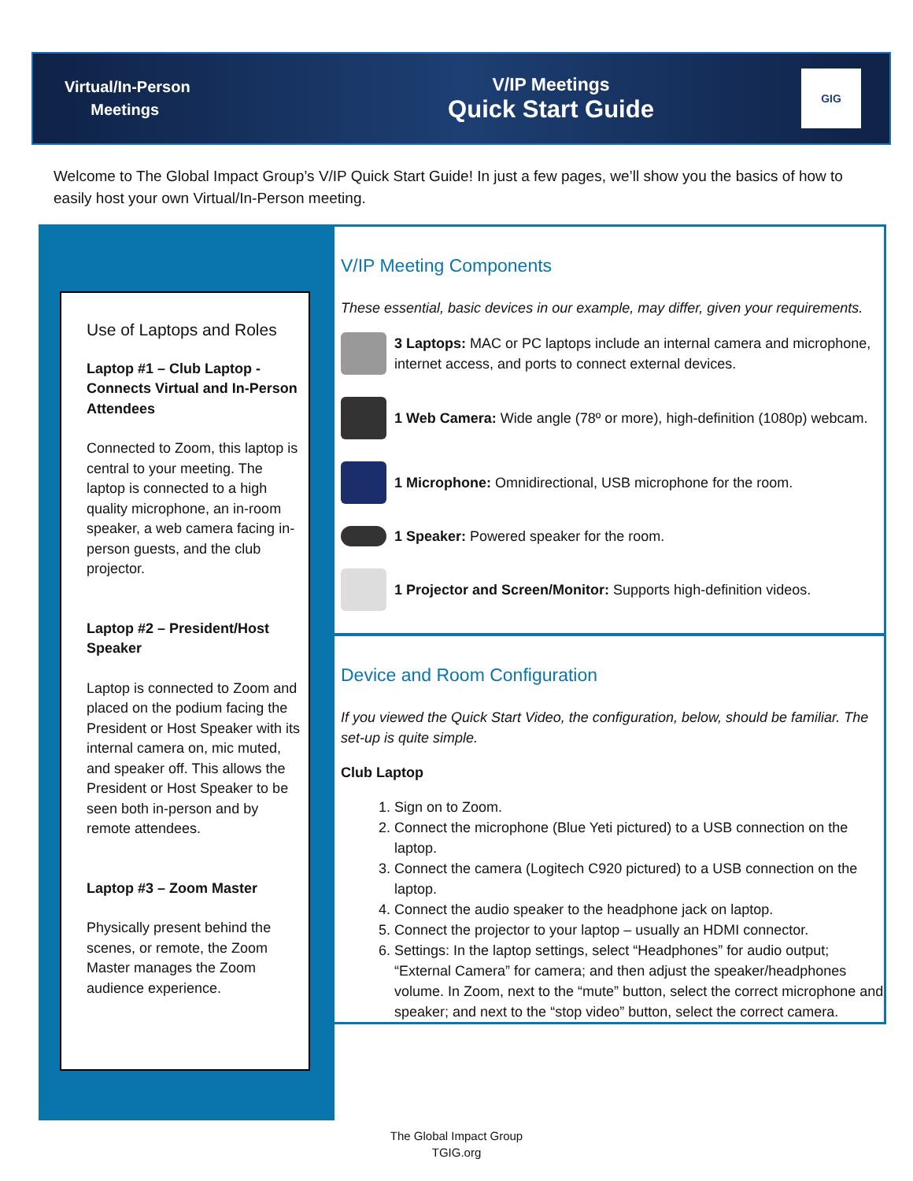Virtual/In-Person
Meetings
V/IP Meetings
Quick Start Guide
GIG
Welcome to The Global Impact Group’s V/IP Quick Start Guide! In just a few pages, we’ll show you the basics of how to easily host your own Virtual/In-Person meeting.
Use of Laptops and Roles
Laptop #1 – Club Laptop - Connects Virtual and In-Person Attendees
Connected to Zoom, this laptop is central to your meeting. The laptop is connected to a high quality microphone, an in-room speaker, a web camera facing in-person guests, and the club projector.
Laptop #2 – President/Host Speaker
Laptop is connected to Zoom and placed on the podium facing the President or Host Speaker with its internal camera on, mic muted, and speaker off. This allows the President or Host Speaker to be seen both in-person and by remote attendees.
Laptop #3 – Zoom Master
Physically present behind the scenes, or remote, the Zoom Master manages the Zoom audience experience.
V/IP Meeting Components
These essential, basic devices in our example, may differ, given your requirements.
3 Laptops: MAC or PC laptops include an internal camera and microphone, internet access, and ports to connect external devices.
1 Web Camera: Wide angle (78º or more), high-definition (1080p) webcam.
1 Microphone: Omnidirectional, USB microphone for the room.
1 Speaker: Powered speaker for the room.
1 Projector and Screen/Monitor: Supports high-definition videos.
Device and Room Configuration
If you viewed the Quick Start Video, the configuration, below, should be familiar. The set-up is quite simple.
Club Laptop
1. Sign on to Zoom.
2. Connect the microphone (Blue Yeti pictured) to a USB connection on the laptop.
3. Connect the camera (Logitech C920 pictured) to a USB connection on the laptop.
4. Connect the audio speaker to the headphone jack on laptop.
5. Connect the projector to your laptop – usually an HDMI connector.
6. Settings: In the laptop settings, select “Headphones” for audio output; “External Camera” for camera; and then adjust the speaker/headphones volume. In Zoom, next to the “mute” button, select the correct microphone and speaker; and next to the “stop video” button, select the correct camera.
The Global Impact Group
TGIG.org